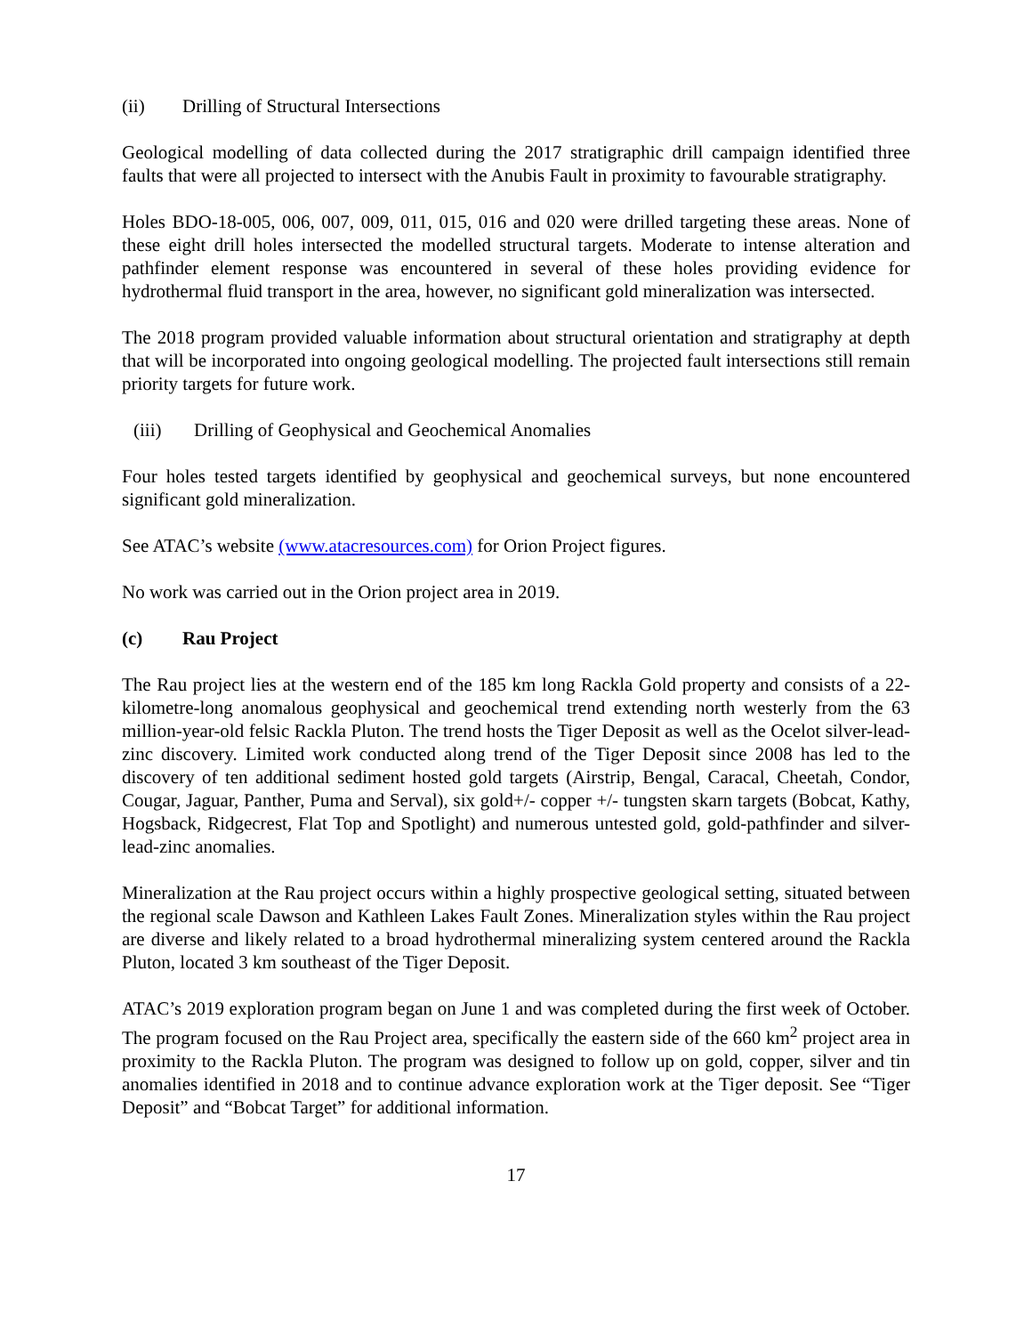(ii) Drilling of Structural Intersections
Geological modelling of data collected during the 2017 stratigraphic drill campaign identified three faults that were all projected to intersect with the Anubis Fault in proximity to favourable stratigraphy.
Holes BDO-18-005, 006, 007, 009, 011, 015, 016 and 020 were drilled targeting these areas. None of these eight drill holes intersected the modelled structural targets. Moderate to intense alteration and pathfinder element response was encountered in several of these holes providing evidence for hydrothermal fluid transport in the area, however, no significant gold mineralization was intersected.
The 2018 program provided valuable information about structural orientation and stratigraphy at depth that will be incorporated into ongoing geological modelling. The projected fault intersections still remain priority targets for future work.
(iii) Drilling of Geophysical and Geochemical Anomalies
Four holes tested targets identified by geophysical and geochemical surveys, but none encountered significant gold mineralization.
See ATAC’s website (www.atacresources.com) for Orion Project figures.
No work was carried out in the Orion project area in 2019.
(c) Rau Project
The Rau project lies at the western end of the 185 km long Rackla Gold property and consists of a 22-kilometre-long anomalous geophysical and geochemical trend extending north westerly from the 63 million-year-old felsic Rackla Pluton. The trend hosts the Tiger Deposit as well as the Ocelot silver-lead-zinc discovery. Limited work conducted along trend of the Tiger Deposit since 2008 has led to the discovery of ten additional sediment hosted gold targets (Airstrip, Bengal, Caracal, Cheetah, Condor, Cougar, Jaguar, Panther, Puma and Serval), six gold+/- copper +/- tungsten skarn targets (Bobcat, Kathy, Hogsback, Ridgecrest, Flat Top and Spotlight) and numerous untested gold, gold-pathfinder and silver-lead-zinc anomalies.
Mineralization at the Rau project occurs within a highly prospective geological setting, situated between the regional scale Dawson and Kathleen Lakes Fault Zones. Mineralization styles within the Rau project are diverse and likely related to a broad hydrothermal mineralizing system centered around the Rackla Pluton, located 3 km southeast of the Tiger Deposit.
ATAC’s 2019 exploration program began on June 1 and was completed during the first week of October. The program focused on the Rau Project area, specifically the eastern side of the 660 km<sup>2</sup> project area in proximity to the Rackla Pluton. The program was designed to follow up on gold, copper, silver and tin anomalies identified in 2018 and to continue advance exploration work at the Tiger deposit. See “Tiger Deposit” and “Bobcat Target” for additional information.
17